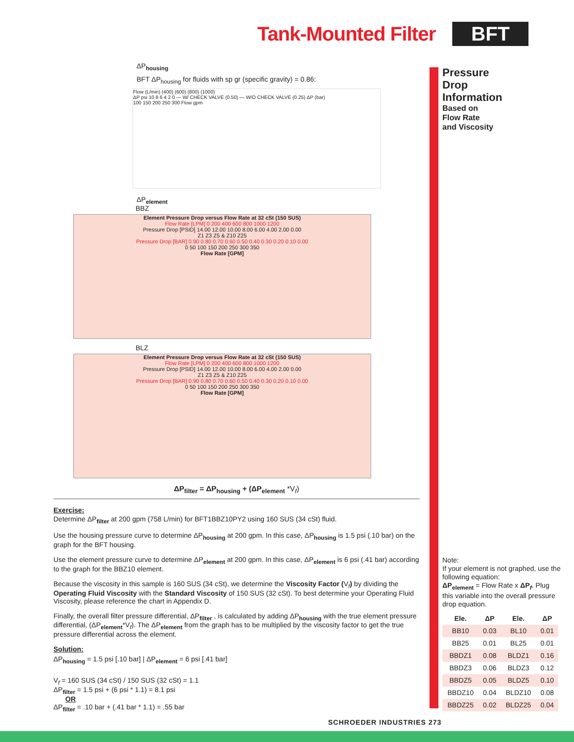Tank-Mounted Filter BFT
Pressure
Drop
Information
Based on
Flow Rate
and Viscosity
ΔP<sub>housing</sub>
BFT ΔP<sub>housing</sub> for fluids with sp gr (specific gravity) = 0.86:
Flow (L/min) (400) (600) (800) (1000)
ΔP psi 10 8 6 4 2 0 — W/ CHECK VALVE (0.50) — W/O CHECK VALVE (0.25) ΔP (bar)
100 150 200 250 300 Flow gpm
ΔP<sub>element</sub>
BBZ
Element Pressure Drop versus Flow Rate at 32 cSt (150 SUS)
Flow Rate [LPM] 0 200 400 600 800 1000 1200
Pressure Drop [PSID] 14.00 12.00 10.00 8.00 6.00 4.00 2.00 0.00
Z1 Z3 Z5 & Z10 Z25
Pressure Drop [BAR] 0.90 0.80 0.70 0.60 0.50 0.40 0.30 0.20 0.10 0.00
0 50 100 150 200 250 300 350
Flow Rate [GPM]
BLZ
Element Pressure Drop versus Flow Rate at 32 cSt (150 SUS)
Flow Rate [LPM] 0 200 400 600 800 1000 1200
Pressure Drop [PSID] 14.00 12.00 10.00 8.00 6.00 4.00 2.00 0.00
Z1 Z3 Z5 & Z10 Z25
Pressure Drop [BAR] 0.90 0.80 0.70 0.60 0.50 0.40 0.30 0.20 0.10 0.00
0 50 100 150 200 250 300 350
Flow Rate [GPM]
ΔP<sub>filter</sub> = ΔP<sub>housing</sub> + (ΔP<sub>element</sub> *V<sub>f</sub>)
Exercise:
Determine ΔP<sub>filter</sub> at 200 gpm (758 L/min) for BFT1BBZ10PY2 using 160 SUS (34 cSt) fluid.
Use the housing pressure curve to determine ΔP<sub>housing</sub> at 200 gpm. In this case, ΔP<sub>housing</sub> is 1.5 psi (.10 bar) on the graph for the BFT housing.
Use the element pressure curve to determine ΔP<sub>element</sub> at 200 gpm. In this case, ΔP<sub>element</sub> is 6 psi (.41 bar) according to the graph for the BBZ10 element.
Because the viscosity in this sample is 160 SUS (34 cSt), we determine the Viscosity Factor (V<sub>f</sub>) by dividing the Operating Fluid Viscosity with the Standard Viscosity of 150 SUS (32 cSt). To best determine your Operating Fluid Viscosity, please reference the chart in Appendix D.
Finally, the overall filter pressure differential, ΔP<sub>filter</sub> , is calculated by adding ΔP<sub>housing</sub> with the true element pressure differential, (ΔP<sub>element</sub>*V<sub>f</sub>). The ΔP<sub>element</sub> from the graph has to be multiplied by the viscosity factor to get the true pressure differential across the element.
Solution:
ΔP<sub>housing</sub> = 1.5 psi [.10 bar] | ΔP<sub>element</sub> = 6 psi [.41 bar]
V<sub>f</sub> = 160 SUS (34 cSt) / 150 SUS (32 cSt) = 1.1
ΔP<sub>filter</sub> = 1.5 psi + (6 psi * 1.1) = 8.1 psi
OR
ΔP<sub>filter</sub> = .10 bar + (.41 bar * 1.1) = .55 bar
Note:
If your element is not graphed, use the following equation:
ΔP<sub>element</sub> = Flow Rate x ΔP<sub>f</sub>. Plug this variable into the overall pressure drop equation.
| Ele. | ΔP | Ele. | ΔP |
| --- | --- | --- | --- |
| BB10 | 0.03 | BL10 | 0.01 |
| BB25 | 0.01 | BL25 | 0.01 |
| BBDZ1 | 0.08 | BLDZ1 | 0.16 |
| BBDZ3 | 0.06 | BLDZ3 | 0.12 |
| BBDZ5 | 0.05 | BLDZ5 | 0.10 |
| BBDZ10 | 0.04 | BLDZ10 | 0.08 |
| BBDZ25 | 0.02 | BLDZ25 | 0.04 |
SCHROEDER INDUSTRIES 273